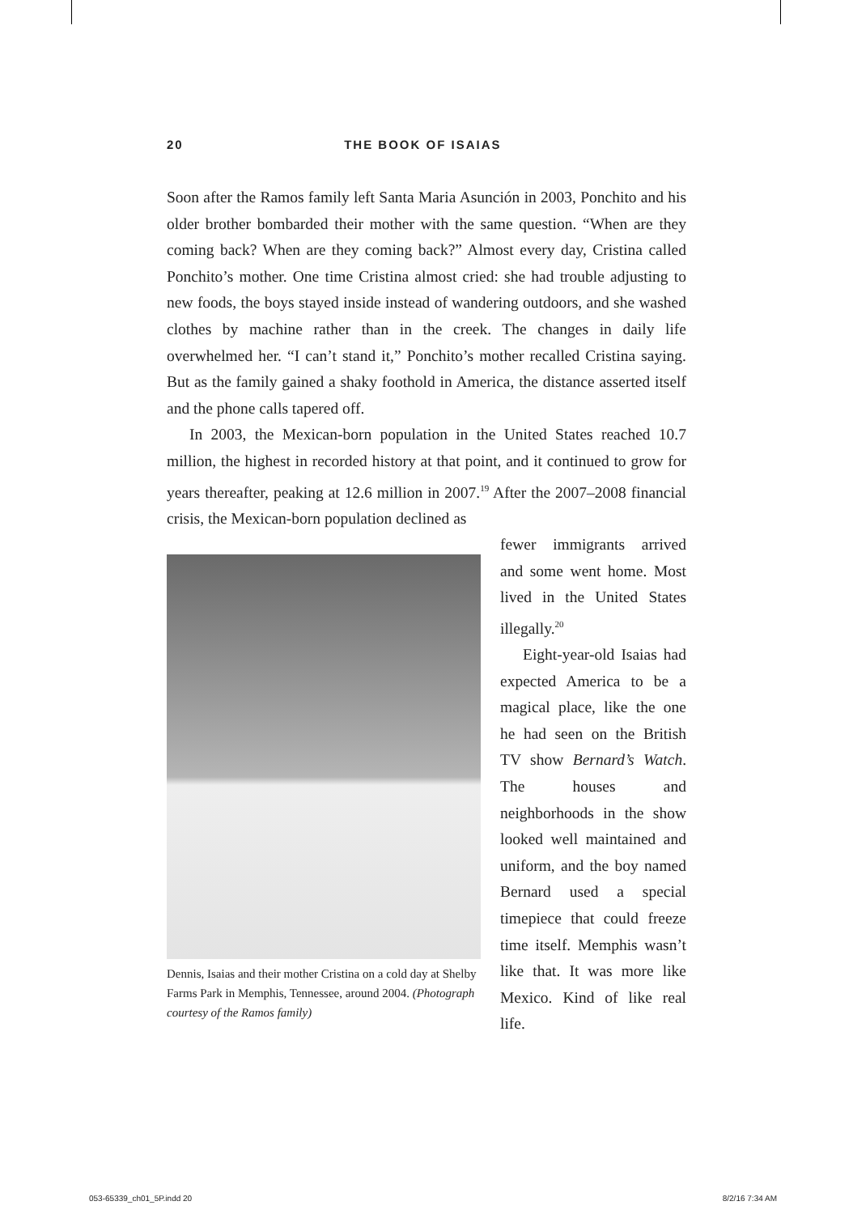20 THE BOOK OF ISAIAS
Soon after the Ramos family left Santa Maria Asunción in 2003, Ponchito and his older brother bombarded their mother with the same question. “When are they coming back? When are they coming back?” Almost every day, Cristina called Ponchito’s mother. One time Cristina almost cried: she had trouble adjusting to new foods, the boys stayed inside instead of wandering outdoors, and she washed clothes by machine rather than in the creek. The changes in daily life overwhelmed her. “I can’t stand it,” Ponchito’s mother recalled Cristina saying. But as the family gained a shaky foothold in America, the distance asserted itself and the phone calls tapered off.
In 2003, the Mexican-born population in the United States reached 10.7 million, the highest in recorded history at that point, and it continued to grow for years thereafter, peaking at 12.6 million in 2007.<sup>19</sup> After the 2007–2008 financial crisis, the Mexican-born population declined as
Dennis, Isaias and their mother Cristina on a cold day at Shelby Farms Park in Memphis, Tennessee, around 2004. (Photograph courtesy of the Ramos family)
fewer immigrants arrived and some went home. Most lived in the United States illegally.<sup>20</sup>
Eight-year-old Isaias had expected America to be a magical place, like the one he had seen on the British TV show Bernard’s Watch. The houses and neighborhoods in the show looked well maintained and uniform, and the boy named Bernard used a special timepiece that could freeze time itself. Memphis wasn’t like that. It was more like Mexico. Kind of like real life.
053-65339_ch01_5P.indd 20 8/2/16 7:34 AM